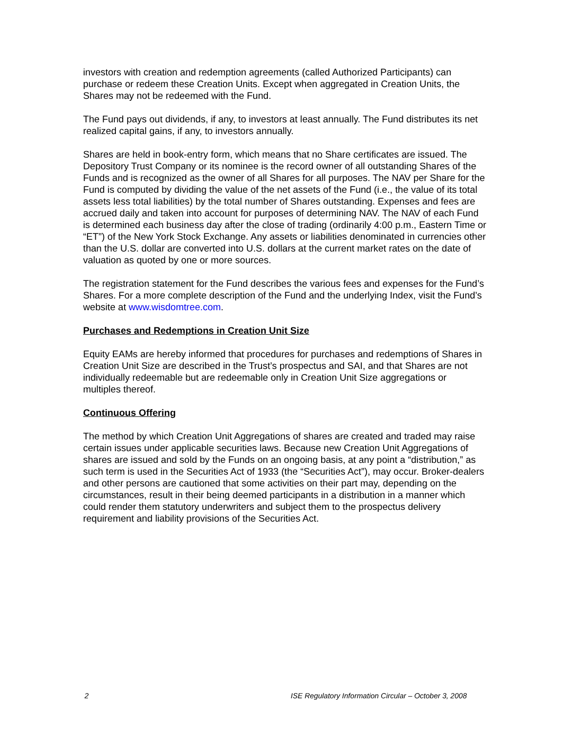investors with creation and redemption agreements (called Authorized Participants) can purchase or redeem these Creation Units. Except when aggregated in Creation Units, the Shares may not be redeemed with the Fund.
The Fund pays out dividends, if any, to investors at least annually. The Fund distributes its net realized capital gains, if any, to investors annually.
Shares are held in book-entry form, which means that no Share certificates are issued. The Depository Trust Company or its nominee is the record owner of all outstanding Shares of the Funds and is recognized as the owner of all Shares for all purposes. The NAV per Share for the Fund is computed by dividing the value of the net assets of the Fund (i.e., the value of its total assets less total liabilities) by the total number of Shares outstanding. Expenses and fees are accrued daily and taken into account for purposes of determining NAV. The NAV of each Fund is determined each business day after the close of trading (ordinarily 4:00 p.m., Eastern Time or “ET”) of the New York Stock Exchange. Any assets or liabilities denominated in currencies other than the U.S. dollar are converted into U.S. dollars at the current market rates on the date of valuation as quoted by one or more sources.
The registration statement for the Fund describes the various fees and expenses for the Fund’s Shares. For a more complete description of the Fund and the underlying Index, visit the Fund’s website at www.wisdomtree.com.
Purchases and Redemptions in Creation Unit Size
Equity EAMs are hereby informed that procedures for purchases and redemptions of Shares in Creation Unit Size are described in the Trust’s prospectus and SAI, and that Shares are not individually redeemable but are redeemable only in Creation Unit Size aggregations or multiples thereof.
Continuous Offering
The method by which Creation Unit Aggregations of shares are created and traded may raise certain issues under applicable securities laws. Because new Creation Unit Aggregations of shares are issued and sold by the Funds on an ongoing basis, at any point a “distribution,” as such term is used in the Securities Act of 1933 (the “Securities Act”), may occur. Broker-dealers and other persons are cautioned that some activities on their part may, depending on the circumstances, result in their being deemed participants in a distribution in a manner which could render them statutory underwriters and subject them to the prospectus delivery requirement and liability provisions of the Securities Act.
2 ISE Regulatory Information Circular – October 3, 2008